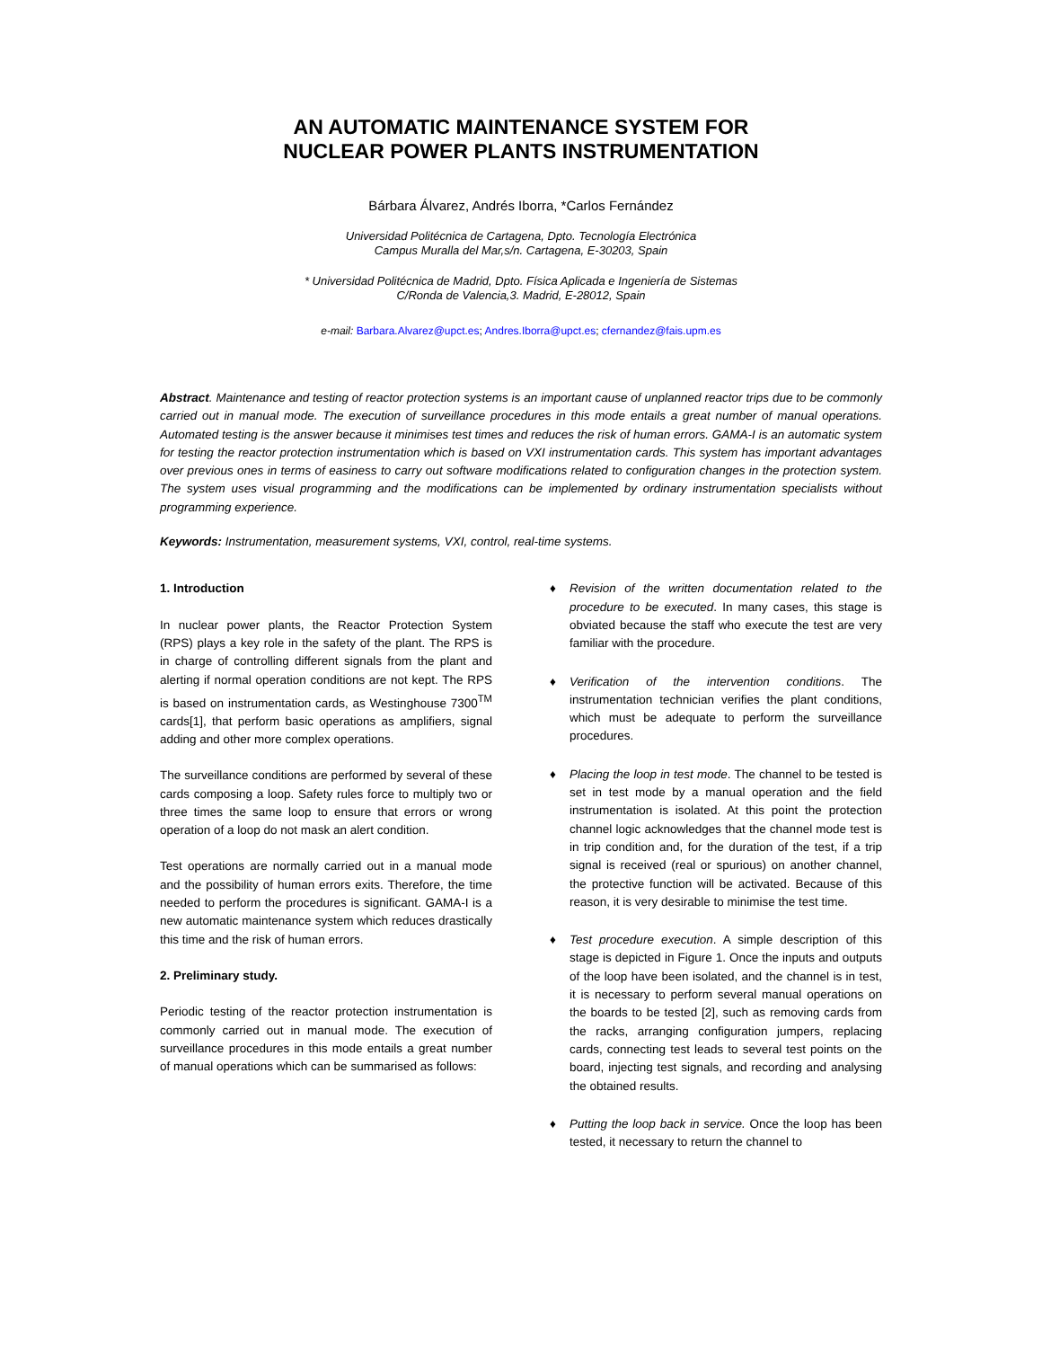AN AUTOMATIC MAINTENANCE SYSTEM FOR
NUCLEAR POWER PLANTS INSTRUMENTATION
Bárbara Álvarez, Andrés Iborra, *Carlos Fernández
Universidad Politécnica de Cartagena, Dpto. Tecnología Electrónica
Campus Muralla del Mar,s/n. Cartagena, E-30203, Spain
* Universidad Politécnica de Madrid, Dpto. Física Aplicada e Ingeniería de Sistemas
C/Ronda de Valencia,3. Madrid, E-28012, Spain
e-mail: Barbara.Alvarez@upct.es; Andres.Iborra@upct.es; cfernandez@fais.upm.es
Abstract. Maintenance and testing of reactor protection systems is an important cause of unplanned reactor trips due to be commonly carried out in manual mode. The execution of surveillance procedures in this mode entails a great number of manual operations. Automated testing is the answer because it minimises test times and reduces the risk of human errors. GAMA-I is an automatic system for testing the reactor protection instrumentation which is based on VXI instrumentation cards. This system has important advantages over previous ones in terms of easiness to carry out software modifications related to configuration changes in the protection system. The system uses visual programming and the modifications can be implemented by ordinary instrumentation specialists without programming experience.
Keywords: Instrumentation, measurement systems, VXI, control, real-time systems.
1. Introduction
In nuclear power plants, the Reactor Protection System (RPS) plays a key role in the safety of the plant. The RPS is in charge of controlling different signals from the plant and alerting if normal operation conditions are not kept. The RPS is based on instrumentation cards, as Westinghouse 7300<sup>TM</sup> cards[1], that perform basic operations as amplifiers, signal adding and other more complex operations.
The surveillance conditions are performed by several of these cards composing a loop. Safety rules force to multiply two or three times the same loop to ensure that errors or wrong operation of a loop do not mask an alert condition.
Test operations are normally carried out in a manual mode and the possibility of human errors exits. Therefore, the time needed to perform the procedures is significant. GAMA-I is a new automatic maintenance system which reduces drastically this time and the risk of human errors.
2. Preliminary study.
Periodic testing of the reactor protection instrumentation is commonly carried out in manual mode. The execution of surveillance procedures in this mode entails a great number of manual operations which can be summarised as follows:
♦ Revision of the written documentation related to the procedure to be executed. In many cases, this stage is obviated because the staff who execute the test are very familiar with the procedure.
♦ Verification of the intervention conditions. The instrumentation technician verifies the plant conditions, which must be adequate to perform the surveillance procedures.
♦ Placing the loop in test mode. The channel to be tested is set in test mode by a manual operation and the field instrumentation is isolated. At this point the protection channel logic acknowledges that the channel mode test is in trip condition and, for the duration of the test, if a trip signal is received (real or spurious) on another channel, the protective function will be activated. Because of this reason, it is very desirable to minimise the test time.
♦ Test procedure execution. A simple description of this stage is depicted in Figure 1. Once the inputs and outputs of the loop have been isolated, and the channel is in test, it is necessary to perform several manual operations on the boards to be tested [2], such as removing cards from the racks, arranging configuration jumpers, replacing cards, connecting test leads to several test points on the board, injecting test signals, and recording and analysing the obtained results.
♦ Putting the loop back in service. Once the loop has been tested, it necessary to return the channel to